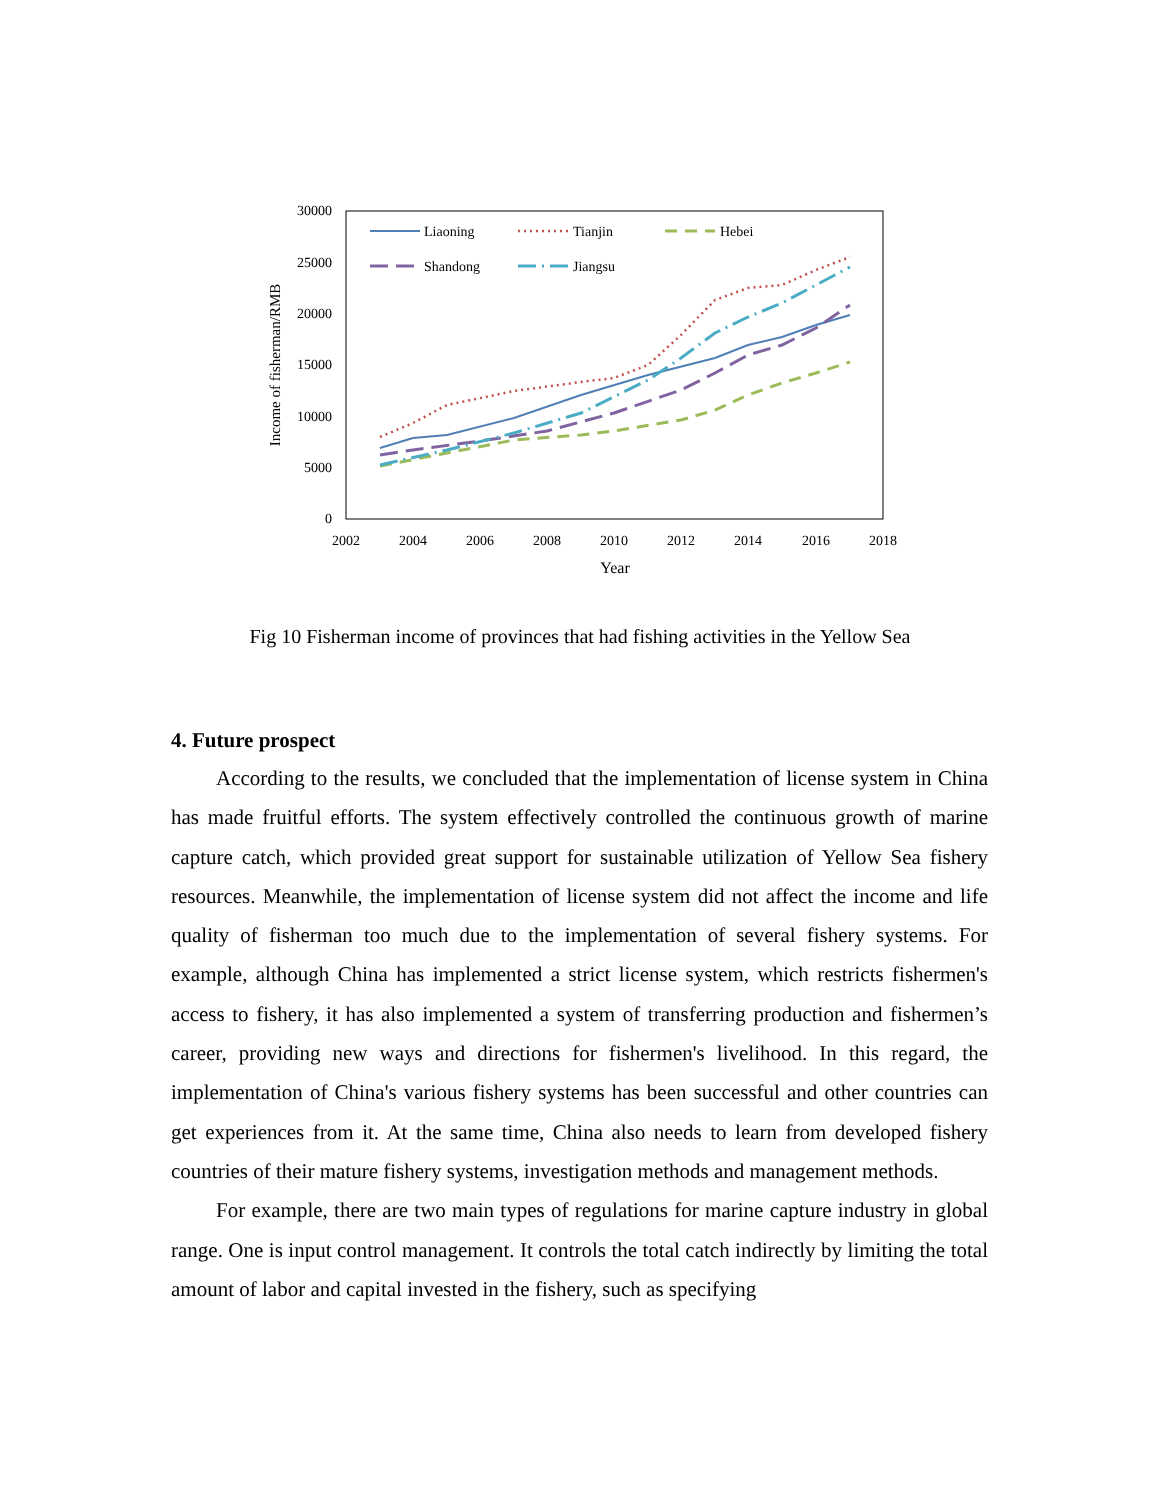30000
25000
20000
15000
10000
5000
0
2002
2004
2006
2008
2010
2012
2014
2016
2018
Year
Income of fisherman/RMB
Liaoning
Tianjin
Hebei
Shandong
Jiangsu
Fig 10 Fisherman income of provinces that had fishing activities in the Yellow Sea
4. Future prospect
According to the results, we concluded that the implementation of license system in China has made fruitful efforts. The system effectively controlled the continuous growth of marine capture catch, which provided great support for sustainable utilization of Yellow Sea fishery resources. Meanwhile, the implementation of license system did not affect the income and life quality of fisherman too much due to the implementation of several fishery systems. For example, although China has implemented a strict license system, which restricts fishermen's access to fishery, it has also implemented a system of transferring production and fishermen’s career, providing new ways and directions for fishermen's livelihood. In this regard, the implementation of China's various fishery systems has been successful and other countries can get experiences from it. At the same time, China also needs to learn from developed fishery countries of their mature fishery systems, investigation methods and management methods.
For example, there are two main types of regulations for marine capture industry in global range. One is input control management. It controls the total catch indirectly by limiting the total amount of labor and capital invested in the fishery, such as specifying